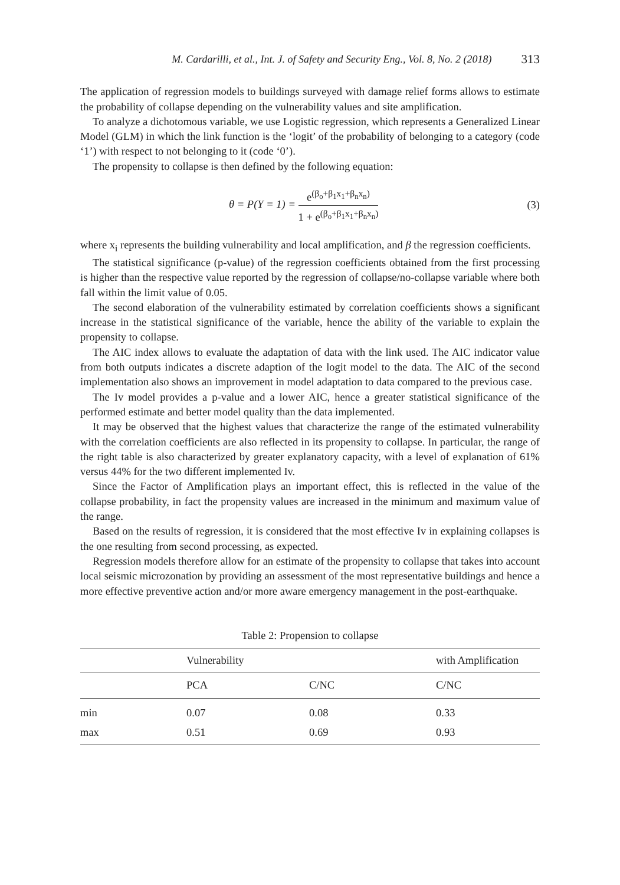M. Cardarilli, et al., Int. J. of Safety and Security Eng., Vol. 8, No. 2 (2018) 313
The application of regression models to buildings surveyed with damage relief forms allows to estimate the probability of collapse depending on the vulnerability values and site amplification.
To analyze a dichotomous variable, we use Logistic regression, which represents a Generalized Linear Model (GLM) in which the link function is the ‘logit’ of the probability of belonging to a category (code ‘1’) with respect to not belonging to it (code ‘0’).
The propensity to collapse is then defined by the following equation:
θ = P(Y = 1) =
e<sup>(β<sub>o</sub>+β<sub>1</sub>x<sub>1</sub>+β<sub>n</sub>x<sub>n</sub>)</sup>
1 + e<sup>(β<sub>o</sub>+β<sub>1</sub>x<sub>1</sub>+β<sub>n</sub>x<sub>n</sub>)</sup>
(3)
where x<sub>i</sub> represents the building vulnerability and local amplification, and β the regression coefficients.
The statistical significance (p-value) of the regression coefficients obtained from the first processing is higher than the respective value reported by the regression of collapse/no-collapse variable where both fall within the limit value of 0.05.
The second elaboration of the vulnerability estimated by correlation coefficients shows a significant increase in the statistical significance of the variable, hence the ability of the variable to explain the propensity to collapse.
The AIC index allows to evaluate the adaptation of data with the link used. The AIC indicator value from both outputs indicates a discrete adaption of the logit model to the data. The AIC of the second implementation also shows an improvement in model adaptation to data compared to the previous case.
The Iv model provides a p-value and a lower AIC, hence a greater statistical significance of the performed estimate and better model quality than the data implemented.
It may be observed that the highest values that characterize the range of the estimated vulnerability with the correlation coefficients are also reflected in its propensity to collapse. In particular, the range of the right table is also characterized by greater explanatory capacity, with a level of explanation of 61% versus 44% for the two different implemented Iv.
Since the Factor of Amplification plays an important effect, this is reflected in the value of the collapse probability, in fact the propensity values are increased in the minimum and maximum value of the range.
Based on the results of regression, it is considered that the most effective Iv in explaining collapses is the one resulting from second processing, as expected.
Regression models therefore allow for an estimate of the propensity to collapse that takes into account local seismic microzonation by providing an assessment of the most representative buildings and hence a more effective preventive action and/or more aware emergency management in the post-earthquake.
Table 2: Propension to collapse
| | Vulnerability | | with Amplification |
| --- | --- | --- | --- |
| | PCA | C/NC | C/NC |
| min | 0.07 | 0.08 | 0.33 |
| max | 0.51 | 0.69 | 0.93 |